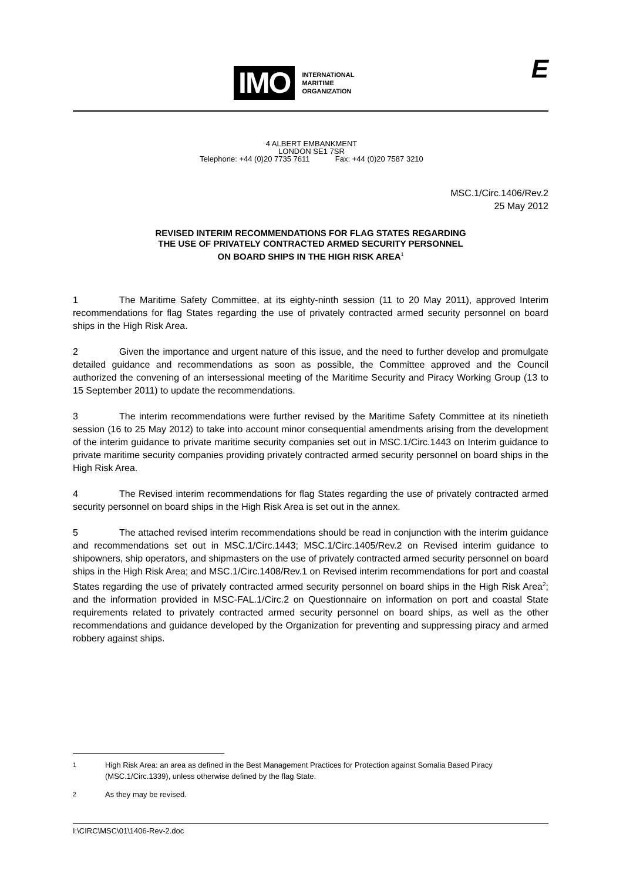IMO INTERNATIONAL
MARITIME
ORGANIZATION
E
4 ALBERT EMBANKMENT
LONDON SE1 7SR
Telephone: +44 (0)20 7735 7611 Fax: +44 (0)20 7587 3210
MSC.1/Circ.1406/Rev.2
25 May 2012
REVISED INTERIM RECOMMENDATIONS FOR FLAG STATES REGARDING
THE USE OF PRIVATELY CONTRACTED ARMED SECURITY PERSONNEL
ON BOARD SHIPS IN THE HIGH RISK AREA<sup>1</sup>
1 The Maritime Safety Committee, at its eighty-ninth session (11 to 20 May 2011), approved Interim recommendations for flag States regarding the use of privately contracted armed security personnel on board ships in the High Risk Area.
2 Given the importance and urgent nature of this issue, and the need to further develop and promulgate detailed guidance and recommendations as soon as possible, the Committee approved and the Council authorized the convening of an intersessional meeting of the Maritime Security and Piracy Working Group (13 to 15 September 2011) to update the recommendations.
3 The interim recommendations were further revised by the Maritime Safety Committee at its ninetieth session (16 to 25 May 2012) to take into account minor consequential amendments arising from the development of the interim guidance to private maritime security companies set out in MSC.1/Circ.1443 on Interim guidance to private maritime security companies providing privately contracted armed security personnel on board ships in the High Risk Area.
4 The Revised interim recommendations for flag States regarding the use of privately contracted armed security personnel on board ships in the High Risk Area is set out in the annex.
5 The attached revised interim recommendations should be read in conjunction with the interim guidance and recommendations set out in MSC.1/Circ.1443; MSC.1/Circ.1405/Rev.2 on Revised interim guidance to shipowners, ship operators, and shipmasters on the use of privately contracted armed security personnel on board ships in the High Risk Area; and MSC.1/Circ.1408/Rev.1 on Revised interim recommendations for port and coastal States regarding the use of privately contracted armed security personnel on board ships in the High Risk Area<sup>2</sup>; and the information provided in MSC-FAL.1/Circ.2 on Questionnaire on information on port and coastal State requirements related to privately contracted armed security personnel on board ships, as well as the other recommendations and guidance developed by the Organization for preventing and suppressing piracy and armed robbery against ships.
<sup>1</sup> High Risk Area: an area as defined in the Best Management Practices for Protection against Somalia Based Piracy (MSC.1/Circ.1339), unless otherwise defined by the flag State.
<sup>2</sup> As they may be revised.
I:\CIRC\MSC\01\1406-Rev-2.doc